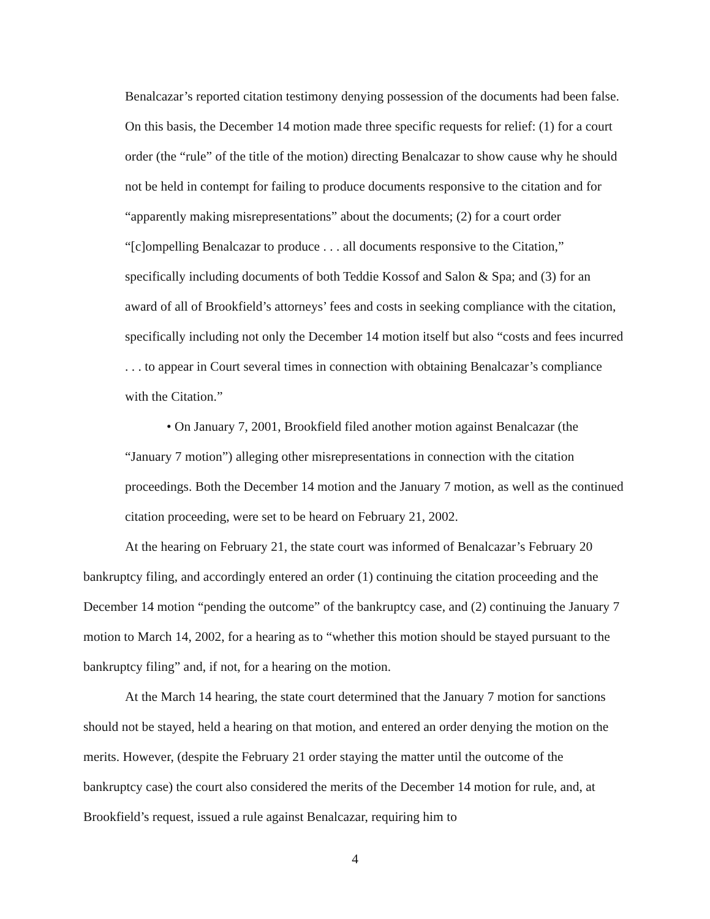Benalcazar’s reported citation testimony denying possession of the documents had been false. On this basis, the December 14 motion made three specific requests for relief: (1) for a court order (the “rule” of the title of the motion) directing Benalcazar to show cause why he should not be held in contempt for failing to produce documents responsive to the citation and for “apparently making misrepresentations” about the documents; (2) for a court order “[c]ompelling Benalcazar to produce . . . all documents responsive to the Citation,” specifically including documents of both Teddie Kossof and Salon & Spa; and (3) for an award of all of Brookfield’s attorneys’ fees and costs in seeking compliance with the citation, specifically including not only the December 14 motion itself but also “costs and fees incurred . . . to appear in Court several times in connection with obtaining Benalcazar’s compliance with the Citation.”
• On January 7, 2001, Brookfield filed another motion against Benalcazar (the “January 7 motion”) alleging other misrepresentations in connection with the citation proceedings. Both the December 14 motion and the January 7 motion, as well as the continued citation proceeding, were set to be heard on February 21, 2002.
At the hearing on February 21, the state court was informed of Benalcazar’s February 20 bankruptcy filing, and accordingly entered an order (1) continuing the citation proceeding and the December 14 motion “pending the outcome” of the bankruptcy case, and (2) continuing the January 7 motion to March 14, 2002, for a hearing as to “whether this motion should be stayed pursuant to the bankruptcy filing” and, if not, for a hearing on the motion.
At the March 14 hearing, the state court determined that the January 7 motion for sanctions should not be stayed, held a hearing on that motion, and entered an order denying the motion on the merits. However, (despite the February 21 order staying the matter until the outcome of the bankruptcy case) the court also considered the merits of the December 14 motion for rule, and, at Brookfield’s request, issued a rule against Benalcazar, requiring him to
4